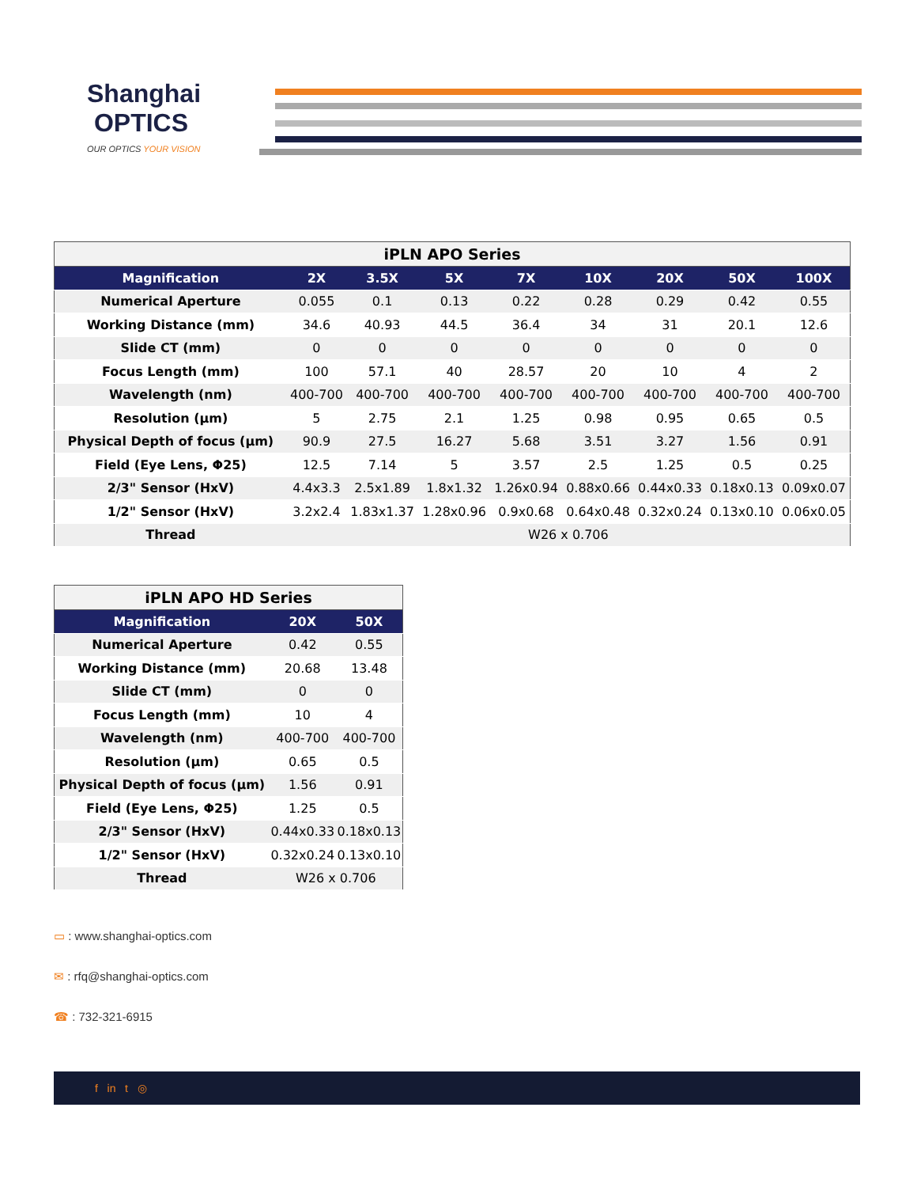Shanghai
OPTICS
OUR OPTICS YOUR VISION
iPLN APO Series
| Magnification | 2X | 3.5X | 5X | 7X | 10X | 20X | 50X | 100X |
| --- | --- | --- | --- | --- | --- | --- | --- | --- |
| Numerical Aperture | 0.055 | 0.1 | 0.13 | 0.22 | 0.28 | 0.29 | 0.42 | 0.55 |
| Working Distance (mm) | 34.6 | 40.93 | 44.5 | 36.4 | 34 | 31 | 20.1 | 12.6 |
| Slide CT (mm) | 0 | 0 | 0 | 0 | 0 | 0 | 0 | 0 |
| Focus Length (mm) | 100 | 57.1 | 40 | 28.57 | 20 | 10 | 4 | 2 |
| Wavelength (nm) | 400-700 | 400-700 | 400-700 | 400-700 | 400-700 | 400-700 | 400-700 | 400-700 |
| Resolution (µm) | 5 | 2.75 | 2.1 | 1.25 | 0.98 | 0.95 | 0.65 | 0.5 |
| Physical Depth of focus (µm) | 90.9 | 27.5 | 16.27 | 5.68 | 3.51 | 3.27 | 1.56 | 0.91 |
| Field (Eye Lens, Φ25) | 12.5 | 7.14 | 5 | 3.57 | 2.5 | 1.25 | 0.5 | 0.25 |
| 2/3" Sensor (HxV) | 4.4x3.3 | 2.5x1.89 | 1.8x1.32 | 1.26x0.94 | 0.88x0.66 | 0.44x0.33 | 0.18x0.13 | 0.09x0.07 |
| 1/2" Sensor (HxV) | 3.2x2.4 | 1.83x1.37 | 1.28x0.96 | 0.9x0.68 | 0.64x0.48 | 0.32x0.24 | 0.13x0.10 | 0.06x0.05 |
| Thread | W26 x 0.706 | | | | | | | |
iPLN APO HD Series
| Magnification | 20X | 50X |
| --- | --- | --- |
| Numerical Aperture | 0.42 | 0.55 |
| Working Distance (mm) | 20.68 | 13.48 |
| Slide CT (mm) | 0 | 0 |
| Focus Length (mm) | 10 | 4 |
| Wavelength (nm) | 400-700 | 400-700 |
| Resolution (µm) | 0.65 | 0.5 |
| Physical Depth of focus (µm) | 1.56 | 0.91 |
| Field (Eye Lens, Φ25) | 1.25 | 0.5 |
| 2/3" Sensor (HxV) | 0.44x0.33 | 0.18x0.13 |
| 1/2" Sensor (HxV) | 0.32x0.24 | 0.13x0.10 |
| Thread | W26 x 0.706 | |
▭ : www.shanghai-optics.com
✉ : rfq@shanghai-optics.com
☎ : 732-321-6915
f in t ◎